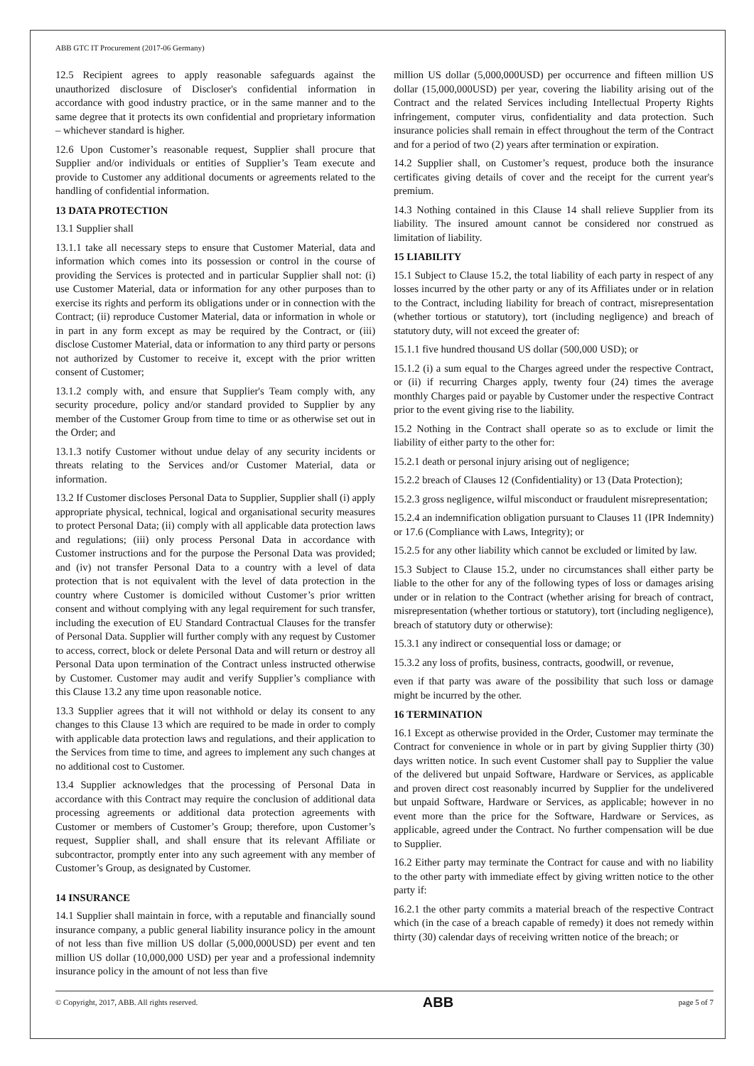ABB GTC IT Procurement (2017-06 Germany)
12.5 Recipient agrees to apply reasonable safeguards against the unauthorized disclosure of Discloser's confidential information in accordance with good industry practice, or in the same manner and to the same degree that it protects its own confidential and proprietary information – whichever standard is higher.
12.6 Upon Customer’s reasonable request, Supplier shall procure that Supplier and/or individuals or entities of Supplier’s Team execute and provide to Customer any additional documents or agreements related to the handling of confidential information.
13 DATA PROTECTION
13.1 Supplier shall
13.1.1 take all necessary steps to ensure that Customer Material, data and information which comes into its possession or control in the course of providing the Services is protected and in particular Supplier shall not: (i) use Customer Material, data or information for any other purposes than to exercise its rights and perform its obligations under or in connection with the Contract; (ii) reproduce Customer Material, data or information in whole or in part in any form except as may be required by the Contract, or (iii) disclose Customer Material, data or information to any third party or persons not authorized by Customer to receive it, except with the prior written consent of Customer;
13.1.2 comply with, and ensure that Supplier's Team comply with, any security procedure, policy and/or standard provided to Supplier by any member of the Customer Group from time to time or as otherwise set out in the Order; and
13.1.3 notify Customer without undue delay of any security incidents or threats relating to the Services and/or Customer Material, data or information.
13.2 If Customer discloses Personal Data to Supplier, Supplier shall (i) apply appropriate physical, technical, logical and organisational security measures to protect Personal Data; (ii) comply with all applicable data protection laws and regulations; (iii) only process Personal Data in accordance with Customer instructions and for the purpose the Personal Data was provided; and (iv) not transfer Personal Data to a country with a level of data protection that is not equivalent with the level of data protection in the country where Customer is domiciled without Customer’s prior written consent and without complying with any legal requirement for such transfer, including the execution of EU Standard Contractual Clauses for the transfer of Personal Data. Supplier will further comply with any request by Customer to access, correct, block or delete Personal Data and will return or destroy all Personal Data upon termination of the Contract unless instructed otherwise by Customer. Customer may audit and verify Supplier’s compliance with this Clause 13.2 any time upon reasonable notice.
13.3 Supplier agrees that it will not withhold or delay its consent to any changes to this Clause 13 which are required to be made in order to comply with applicable data protection laws and regulations, and their application to the Services from time to time, and agrees to implement any such changes at no additional cost to Customer.
13.4 Supplier acknowledges that the processing of Personal Data in accordance with this Contract may require the conclusion of additional data processing agreements or additional data protection agreements with Customer or members of Customer’s Group; therefore, upon Customer’s request, Supplier shall, and shall ensure that its relevant Affiliate or subcontractor, promptly enter into any such agreement with any member of Customer’s Group, as designated by Customer.
14 INSURANCE
14.1 Supplier shall maintain in force, with a reputable and financially sound insurance company, a public general liability insurance policy in the amount of not less than five million US dollar (5,000,000USD) per event and ten million US dollar (10,000,000 USD) per year and a professional indemnity insurance policy in the amount of not less than five
million US dollar (5,000,000USD) per occurrence and fifteen million US dollar (15,000,000USD) per year, covering the liability arising out of the Contract and the related Services including Intellectual Property Rights infringement, computer virus, confidentiality and data protection. Such insurance policies shall remain in effect throughout the term of the Contract and for a period of two (2) years after termination or expiration.
14.2 Supplier shall, on Customer’s request, produce both the insurance certificates giving details of cover and the receipt for the current year's premium.
14.3 Nothing contained in this Clause 14 shall relieve Supplier from its liability. The insured amount cannot be considered nor construed as limitation of liability.
15 LIABILITY
15.1 Subject to Clause 15.2, the total liability of each party in respect of any losses incurred by the other party or any of its Affiliates under or in relation to the Contract, including liability for breach of contract, misrepresentation (whether tortious or statutory), tort (including negligence) and breach of statutory duty, will not exceed the greater of:
15.1.1 five hundred thousand US dollar (500,000 USD); or
15.1.2 (i) a sum equal to the Charges agreed under the respective Contract, or (ii) if recurring Charges apply, twenty four (24) times the average monthly Charges paid or payable by Customer under the respective Contract prior to the event giving rise to the liability.
15.2 Nothing in the Contract shall operate so as to exclude or limit the liability of either party to the other for:
15.2.1 death or personal injury arising out of negligence;
15.2.2 breach of Clauses 12 (Confidentiality) or 13 (Data Protection);
15.2.3 gross negligence, wilful misconduct or fraudulent misrepresentation;
15.2.4 an indemnification obligation pursuant to Clauses 11 (IPR Indemnity) or 17.6 (Compliance with Laws, Integrity); or
15.2.5 for any other liability which cannot be excluded or limited by law.
15.3 Subject to Clause 15.2, under no circumstances shall either party be liable to the other for any of the following types of loss or damages arising under or in relation to the Contract (whether arising for breach of contract, misrepresentation (whether tortious or statutory), tort (including negligence), breach of statutory duty or otherwise):
15.3.1 any indirect or consequential loss or damage; or
15.3.2 any loss of profits, business, contracts, goodwill, or revenue,
even if that party was aware of the possibility that such loss or damage might be incurred by the other.
16 TERMINATION
16.1 Except as otherwise provided in the Order, Customer may terminate the Contract for convenience in whole or in part by giving Supplier thirty (30) days written notice. In such event Customer shall pay to Supplier the value of the delivered but unpaid Software, Hardware or Services, as applicable and proven direct cost reasonably incurred by Supplier for the undelivered but unpaid Software, Hardware or Services, as applicable; however in no event more than the price for the Software, Hardware or Services, as applicable, agreed under the Contract. No further compensation will be due to Supplier.
16.2 Either party may terminate the Contract for cause and with no liability to the other party with immediate effect by giving written notice to the other party if:
16.2.1 the other party commits a material breach of the respective Contract which (in the case of a breach capable of remedy) it does not remedy within thirty (30) calendar days of receiving written notice of the breach; or
© Copyright, 2017, ABB. All rights reserved. ABB page 5 of 7